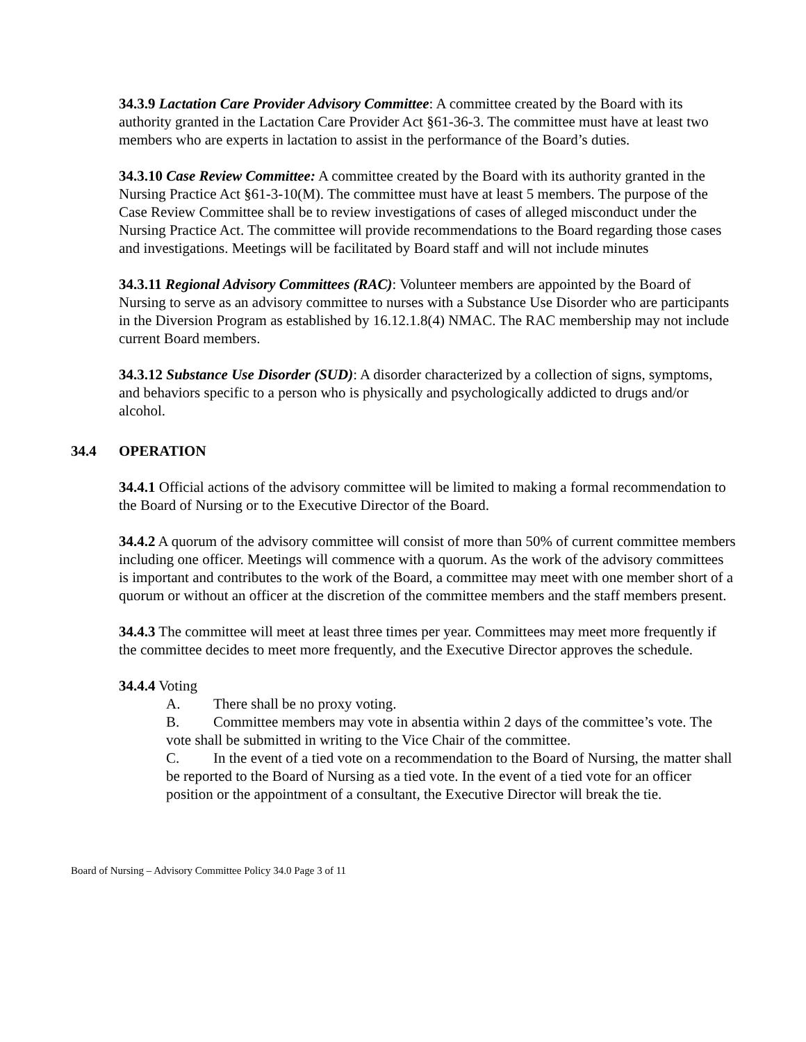34.3.9 Lactation Care Provider Advisory Committee: A committee created by the Board with its authority granted in the Lactation Care Provider Act §61-36-3. The committee must have at least two members who are experts in lactation to assist in the performance of the Board’s duties.
34.3.10 Case Review Committee: A committee created by the Board with its authority granted in the Nursing Practice Act §61-3-10(M). The committee must have at least 5 members. The purpose of the Case Review Committee shall be to review investigations of cases of alleged misconduct under the Nursing Practice Act. The committee will provide recommendations to the Board regarding those cases and investigations. Meetings will be facilitated by Board staff and will not include minutes
34.3.11 Regional Advisory Committees (RAC): Volunteer members are appointed by the Board of Nursing to serve as an advisory committee to nurses with a Substance Use Disorder who are participants in the Diversion Program as established by 16.12.1.8(4) NMAC. The RAC membership may not include current Board members.
34.3.12 Substance Use Disorder (SUD): A disorder characterized by a collection of signs, symptoms, and behaviors specific to a person who is physically and psychologically addicted to drugs and/or alcohol.
34.4 OPERATION
34.4.1 Official actions of the advisory committee will be limited to making a formal recommendation to the Board of Nursing or to the Executive Director of the Board.
34.4.2 A quorum of the advisory committee will consist of more than 50% of current committee members including one officer. Meetings will commence with a quorum. As the work of the advisory committees is important and contributes to the work of the Board, a committee may meet with one member short of a quorum or without an officer at the discretion of the committee members and the staff members present.
34.4.3 The committee will meet at least three times per year. Committees may meet more frequently if the committee decides to meet more frequently, and the Executive Director approves the schedule.
34.4.4 Voting
A. There shall be no proxy voting.
B. Committee members may vote in absentia within 2 days of the committee’s vote. The vote shall be submitted in writing to the Vice Chair of the committee.
C. In the event of a tied vote on a recommendation to the Board of Nursing, the matter shall be reported to the Board of Nursing as a tied vote. In the event of a tied vote for an officer position or the appointment of a consultant, the Executive Director will break the tie.
Board of Nursing – Advisory Committee Policy 34.0 Page 3 of 11